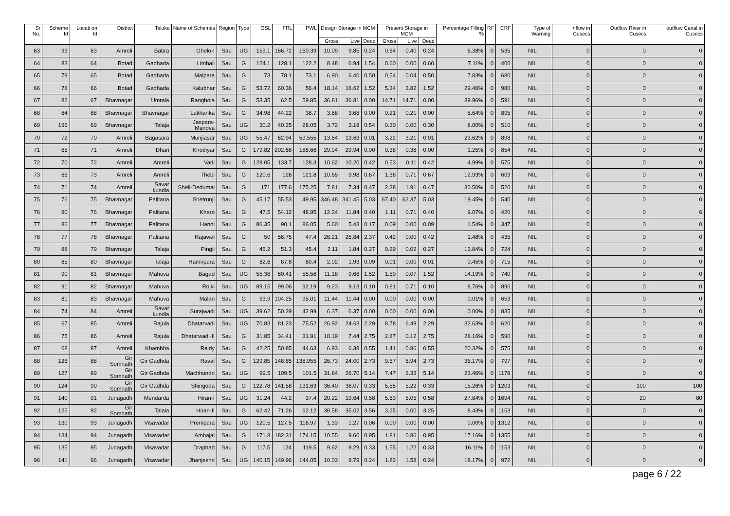| Sr No. | Scheme Id | Locati on Id | District | Taluka | Name of Schemes | Region | Type | OSL | FRL | PWL | Design Storage in MCM | | | Present Storage in MCM | | | Percentage Filling % | RF | CRF | Type of Warning | Inflow in Cusecs | Outflow River in Cusecs | outflow Canal in Cusecs |
| --- | --- | --- | --- | --- | --- | --- | --- | --- | --- | --- | --- | --- | --- | --- | --- | --- | --- | --- | --- | --- | --- | --- | --- |
| | | | | | | | | | | | Gross | Live | Dead | Gross | Live | Dead | | | | | | | |
| 63 | 93 | 63 | Amreli | Babra | Ghelo-I | Sau | UG | 159.1 | 166.72 | 160.39 | 10.09 | 9.85 | 0.24 | 0.64 | 0.40 | 0.24 | 6.38% | 0 | 535 | NIL | 0 | 0 | 0 |
| 64 | 83 | 64 | Botad | Gadhada | Limbali | Sau | G | 124.1 | 128.1 | 122.2 | 8.48 | 6.94 | 1.54 | 0.60 | 0.00 | 0.60 | 7.11% | 0 | 400 | NIL | 0 | 0 | 0 |
| 65 | 79 | 65 | Botad | Gadhada | Malpara | Sau | G | 73 | 78.1 | 73.1 | 6.90 | 6.40 | 0.50 | 0.54 | 0.04 | 0.50 | 7.83% | 0 | 680 | NIL | 0 | 0 | 0 |
| 66 | 78 | 66 | Botad | Gadhada | Kalubhar | Sau | G | 53.72 | 60.36 | 56.4 | 18.14 | 16.62 | 1.52 | 5.34 | 3.82 | 1.52 | 29.46% | 0 | 980 | NIL | 0 | 0 | 0 |
| 67 | 82 | 67 | Bhavnagar | Umrala | Ranghola | Sau | G | 53.35 | 62.5 | 59.85 | 36.81 | 36.81 | 0.00 | 14.71 | 14.71 | 0.00 | 39.96% | 0 | 591 | NIL | 0 | 0 | 0 |
| 68 | 84 | 68 | Bhavnagar | Bhavnagar | Lakhanka | Sau | G | 34.98 | 44.22 | 38.7 | 3.68 | 3.68 | 0.00 | 0.21 | 0.21 | 0.00 | 5.64% | 0 | 895 | NIL | 0 | 0 | 0 |
| 69 | 196 | 69 | Bhavnagar | Talaja | Jaspara-Mandva | Sau | UG | 30.2 | 40.25 | 28.05 | 3.72 | 3.18 | 0.54 | 0.30 | 0.00 | 0.30 | 8.00% | 0 | 510 | NIL | 0 | 0 | 0 |
| 70 | 72 | 70 | Amreli | Bagasara | Munjiasar | Sau | UG | 55.47 | 62.94 | 59.555 | 13.64 | 13.63 | 0.01 | 3.22 | 3.21 | 0.01 | 23.62% | 0 | 898 | NIL | 0 | 0 | 0 |
| 71 | 65 | 71 | Amreli | Dhari | Khodiyar | Sau | G | 179.82 | 202.68 | 188.66 | 29.94 | 29.94 | 0.00 | 0.38 | 0.38 | 0.00 | 1.25% | 0 | 854 | NIL | 0 | 0 | 0 |
| 72 | 70 | 72 | Amreli | Amreli | Vadi | Sau | G | 128.05 | 133.7 | 128.3 | 10.62 | 10.20 | 0.42 | 0.53 | 0.11 | 0.42 | 4.99% | 0 | 575 | NIL | 0 | 0 | 0 |
| 73 | 66 | 73 | Amreli | Amreli | Thebi | Sau | G | 120.6 | 126 | 121.8 | 10.65 | 9.98 | 0.67 | 1.38 | 0.71 | 0.67 | 12.93% | 0 | 609 | NIL | 0 | 0 | 0 |
| 74 | 71 | 74 | Amreli | Savar kundla | Shell-Dedumal | Sau | G | 171 | 177.6 | 175.25 | 7.81 | 7.34 | 0.47 | 2.38 | 1.91 | 0.47 | 30.50% | 0 | 520 | NIL | 0 | 0 | 0 |
| 75 | 76 | 75 | Bhavnagar | Palitana | Shetrunji | Sau | G | 45.17 | 55.53 | 49.95 | 346.48 | 341.45 | 5.03 | 67.40 | 62.37 | 5.03 | 19.45% | 0 | 540 | NIL | 0 | 0 | 0 |
| 76 | 80 | 76 | Bhavnagar | Palitana | Kharo | Sau | G | 47.5 | 54.12 | 48.95 | 12.24 | 11.84 | 0.40 | 1.11 | 0.71 | 0.40 | 9.07% | 0 | 420 | NIL | 0 | 0 | 6 |
| 77 | 86 | 77 | Bhavnagar | Palitana | Hanol | Sau | G | 86.35 | 90.1 | 86.05 | 5.60 | 5.43 | 0.17 | 0.09 | 0.00 | 0.09 | 1.54% | 0 | 347 | NIL | 0 | 0 | 0 |
| 78 | 77 | 78 | Bhavnagar | Palitana | Rajawal | Sau | G | 50 | 56.75 | 47.4 | 28.21 | 25.84 | 2.37 | 0.42 | 0.00 | 0.42 | 1.48% | 0 | 435 | NIL | 0 | 0 | 0 |
| 79 | 88 | 79 | Bhavnagar | Talaja | Pingli | Sau | G | 45.2 | 51.3 | 45.4 | 2.11 | 1.84 | 0.27 | 0.29 | 0.02 | 0.27 | 13.84% | 0 | 724 | NIL | 0 | 0 | 0 |
| 80 | 85 | 80 | Bhavnagar | Talaja | Hamirpara | Sau | G | 82.6 | 87.8 | 80.4 | 2.02 | 1.93 | 0.09 | 0.01 | 0.00 | 0.01 | 0.45% | 0 | 715 | NIL | 0 | 0 | 0 |
| 81 | 90 | 81 | Bhavnagar | Mahuva | Bagad | Sau | UG | 55.36 | 60.41 | 55.56 | 11.18 | 9.66 | 1.52 | 1.59 | 0.07 | 1.52 | 14.19% | 0 | 740 | NIL | 0 | 0 | 0 |
| 82 | 91 | 82 | Bhavnagar | Mahuva | Rojki | Sau | UG | 89.15 | 99.06 | 92.19 | 9.23 | 9.13 | 0.10 | 0.81 | 0.71 | 0.10 | 8.76% | 0 | 890 | NIL | 0 | 0 | 0 |
| 83 | 81 | 83 | Bhavnagar | Mahuva | Malan | Sau | G | 93.9 | 104.25 | 95.01 | 11.44 | 11.44 | 0.00 | 0.00 | 0.00 | 0.00 | 0.01% | 0 | 653 | NIL | 0 | 0 | 0 |
| 84 | 74 | 84 | Amreli | Savar kundla | Surajwadi | Sau | UG | 39.62 | 50.29 | 42.99 | 6.37 | 6.37 | 0.00 | 0.00 | 0.00 | 0.00 | 0.00% | 0 | 835 | NIL | 0 | 0 | 0 |
| 85 | 67 | 85 | Amreli | Rajula | Dhatarvadi | Sau | UG | 70.83 | 81.23 | 75.52 | 26.92 | 24.63 | 2.29 | 8.78 | 6.49 | 2.29 | 32.63% | 0 | 620 | NIL | 0 | 0 | 0 |
| 86 | 75 | 86 | Amreli | Rajula | Dhatarwadi-II | Sau | G | 31.85 | 34.41 | 31.91 | 10.19 | 7.44 | 2.75 | 2.87 | 0.12 | 2.75 | 28.16% | 0 | 590 | NIL | 0 | 0 | 0 |
| 87 | 68 | 87 | Amreli | Khambha | Raidy | Sau | G | 42.25 | 50.85 | 44.63 | 6.93 | 6.38 | 0.55 | 1.41 | 0.86 | 0.55 | 20.32% | 0 | 575 | NIL | 0 | 0 | 0 |
| 88 | 126 | 88 | Gir Somnath | Gir Gadhda | Raval | Sau | G | 129.85 | 148.85 | 138.955 | 26.73 | 24.00 | 2.73 | 9.67 | 6.94 | 2.73 | 36.17% | 0 | 797 | NIL | 0 | 0 | 0 |
| 89 | 127 | 89 | Gir Somnath | Gir Gadhda | Machhundri | Sau | UG | 99.5 | 109.5 | 101.5 | 31.84 | 26.70 | 5.14 | 7.47 | 2.33 | 5.14 | 23.46% | 0 | 1178 | NIL | 0 | 0 | 0 |
| 90 | 124 | 90 | Gir Somnath | Gir Gadhda | Shingoda | Sau | G | 122.78 | 141.58 | 131.63 | 36.40 | 36.07 | 0.33 | 5.55 | 5.22 | 0.33 | 15.26% | 0 | 1203 | NIL | 0 | 100 | 100 |
| 91 | 140 | 91 | Junagadh | Mendarda | Hiran-I | Sau | UG | 31.24 | 44.2 | 37.4 | 20.22 | 19.64 | 0.58 | 5.63 | 5.05 | 0.58 | 27.84% | 0 | 1694 | NIL | 0 | 20 | 80 |
| 92 | 125 | 92 | Gir Somnath | Talala | Hiran-II | Sau | G | 62.42 | 71.26 | 62.12 | 38.58 | 35.02 | 3.56 | 3.25 | 0.00 | 3.25 | 8.43% | 0 | 1153 | NIL | 0 | 0 | 0 |
| 93 | 130 | 93 | Junagadh | Visavadar | Prempara | Sau | UG | 120.5 | 127.5 | 116.97 | 1.33 | 1.27 | 0.06 | 0.00 | 0.00 | 0.00 | 0.00% | 0 | 1312 | NIL | 0 | 0 | 0 |
| 94 | 134 | 94 | Junagadh | Visavadar | Ambajal | Sau | G | 171.8 | 182.31 | 174.15 | 10.55 | 9.60 | 0.95 | 1.81 | 0.86 | 0.95 | 17.16% | 0 | 1355 | NIL | 0 | 0 | 0 |
| 95 | 135 | 95 | Junagadh | Visavadar | Draphad | Sau | G | 117.5 | 124 | 119.5 | 9.62 | 9.29 | 0.33 | 1.55 | 1.22 | 0.33 | 16.11% | 0 | 1153 | NIL | 0 | 0 | 0 |
| 96 | 141 | 96 | Junagadh | Visavadar | Jhanjeshri | Sau | UG | 140.15 | 149.96 | 144.05 | 10.03 | 9.79 | 0.24 | 1.82 | 1.58 | 0.24 | 18.17% | 0 | 972 | NIL | 0 | 0 | 0 |
page 6 / 22